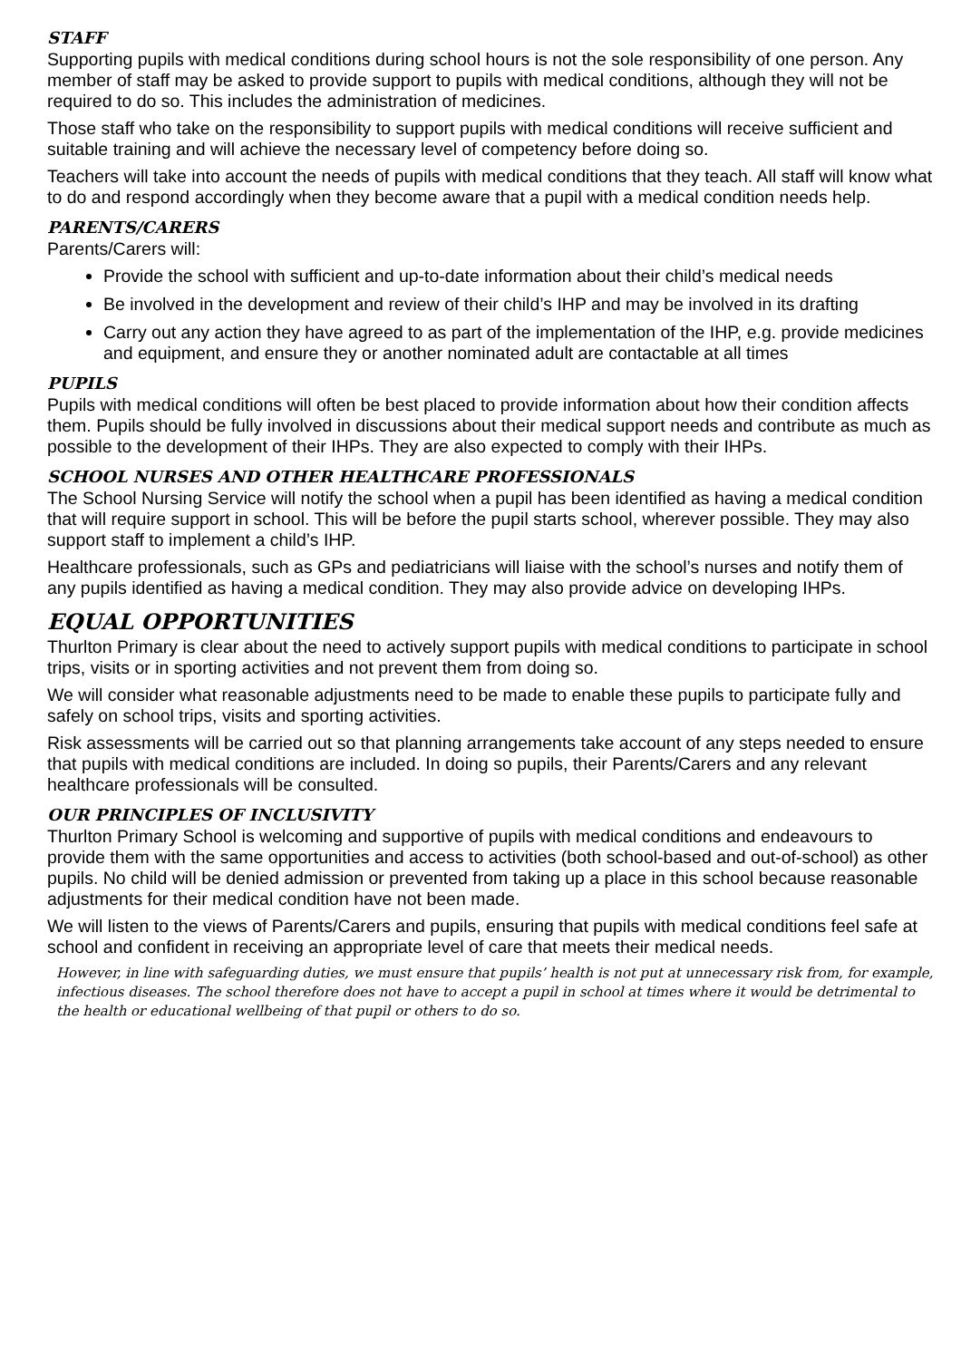STAFF
Supporting pupils with medical conditions during school hours is not the sole responsibility of one person. Any member of staff may be asked to provide support to pupils with medical conditions, although they will not be required to do so. This includes the administration of medicines.
Those staff who take on the responsibility to support pupils with medical conditions will receive sufficient and suitable training and will achieve the necessary level of competency before doing so.
Teachers will take into account the needs of pupils with medical conditions that they teach. All staff will know what to do and respond accordingly when they become aware that a pupil with a medical condition needs help.
PARENTS/CARERS
Parents/Carers will:
Provide the school with sufficient and up-to-date information about their child’s medical needs
Be involved in the development and review of their child’s IHP and may be involved in its drafting
Carry out any action they have agreed to as part of the implementation of the IHP, e.g. provide medicines and equipment, and ensure they or another nominated adult are contactable at all times
PUPILS
Pupils with medical conditions will often be best placed to provide information about how their condition affects them. Pupils should be fully involved in discussions about their medical support needs and contribute as much as possible to the development of their IHPs. They are also expected to comply with their IHPs.
SCHOOL NURSES AND OTHER HEALTHCARE PROFESSIONALS
The School Nursing Service will notify the school when a pupil has been identified as having a medical condition that will require support in school. This will be before the pupil starts school, wherever possible. They may also support staff to implement a child’s IHP.
Healthcare professionals, such as GPs and pediatricians will liaise with the school’s nurses and notify them of any pupils identified as having a medical condition. They may also provide advice on developing IHPs.
EQUAL OPPORTUNITIES
Thurlton Primary is clear about the need to actively support pupils with medical conditions to participate in school trips, visits or in sporting activities and not prevent them from doing so.
We will consider what reasonable adjustments need to be made to enable these pupils to participate fully and safely on school trips, visits and sporting activities.
Risk assessments will be carried out so that planning arrangements take account of any steps needed to ensure that pupils with medical conditions are included. In doing so pupils, their Parents/Carers and any relevant healthcare professionals will be consulted.
OUR PRINCIPLES OF INCLUSIVITY
Thurlton Primary School is welcoming and supportive of pupils with medical conditions and endeavours to provide them with the same opportunities and access to activities (both school-based and out-of-school) as other pupils. No child will be denied admission or prevented from taking up a place in this school because reasonable adjustments for their medical condition have not been made.
We will listen to the views of Parents/Carers and pupils, ensuring that pupils with medical conditions feel safe at school and confident in receiving an appropriate level of care that meets their medical needs.
However, in line with safeguarding duties, we must ensure that pupils’ health is not put at unnecessary risk from, for example, infectious diseases. The school therefore does not have to accept a pupil in school at times where it would be detrimental to the health or educational wellbeing of that pupil or others to do so.